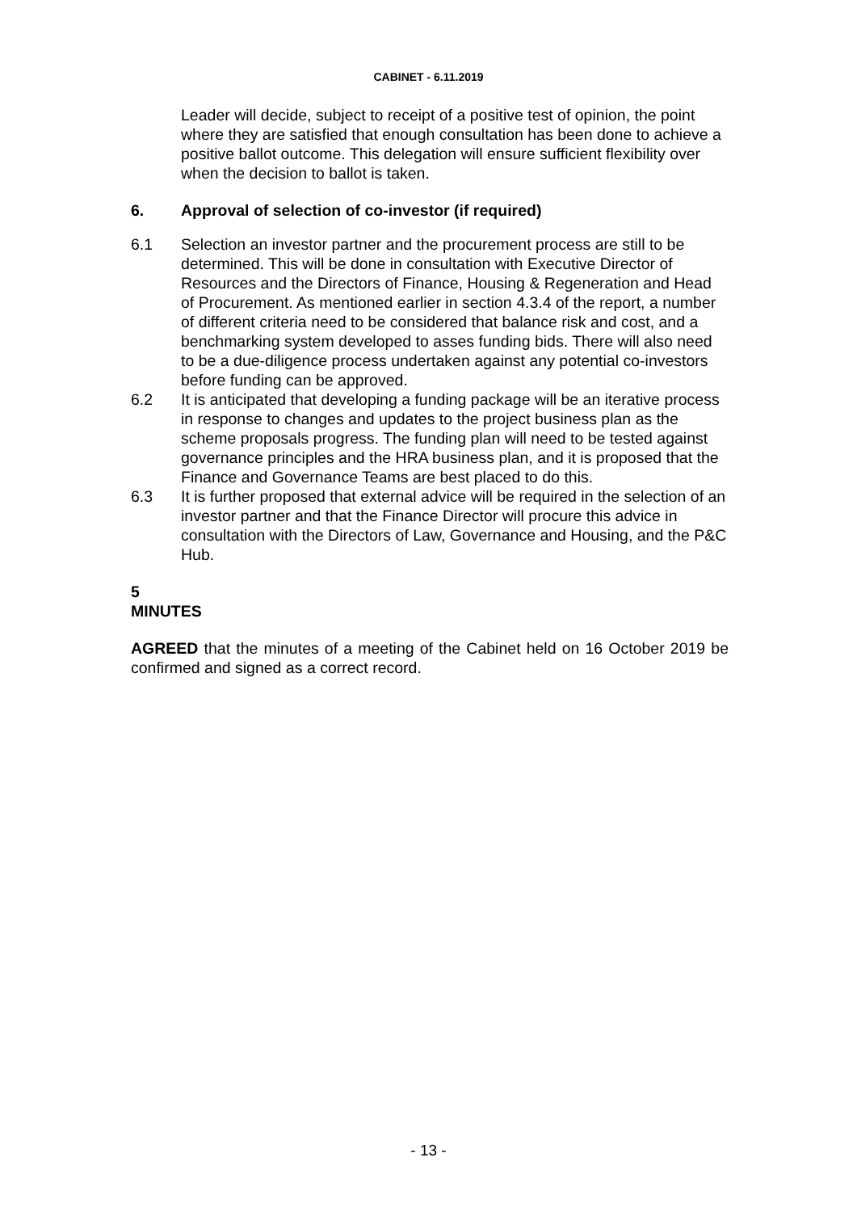CABINET - 6.11.2019
Leader will decide, subject to receipt of a positive test of opinion, the point where they are satisfied that enough consultation has been done to achieve a positive ballot outcome. This delegation will ensure sufficient flexibility over when the decision to ballot is taken.
6. Approval of selection of co-investor (if required)
6.1 Selection an investor partner and the procurement process are still to be determined. This will be done in consultation with Executive Director of Resources and the Directors of Finance, Housing & Regeneration and Head of Procurement. As mentioned earlier in section 4.3.4 of the report, a number of different criteria need to be considered that balance risk and cost, and a benchmarking system developed to asses funding bids. There will also need to be a due-diligence process undertaken against any potential co-investors before funding can be approved.
6.2 It is anticipated that developing a funding package will be an iterative process in response to changes and updates to the project business plan as the scheme proposals progress. The funding plan will need to be tested against governance principles and the HRA business plan, and it is proposed that the Finance and Governance Teams are best placed to do this.
6.3 It is further proposed that external advice will be required in the selection of an investor partner and that the Finance Director will procure this advice in consultation with the Directors of Law, Governance and Housing, and the P&C Hub.
5
MINUTES
AGREED that the minutes of a meeting of the Cabinet held on 16 October 2019 be confirmed and signed as a correct record.
- 13 -